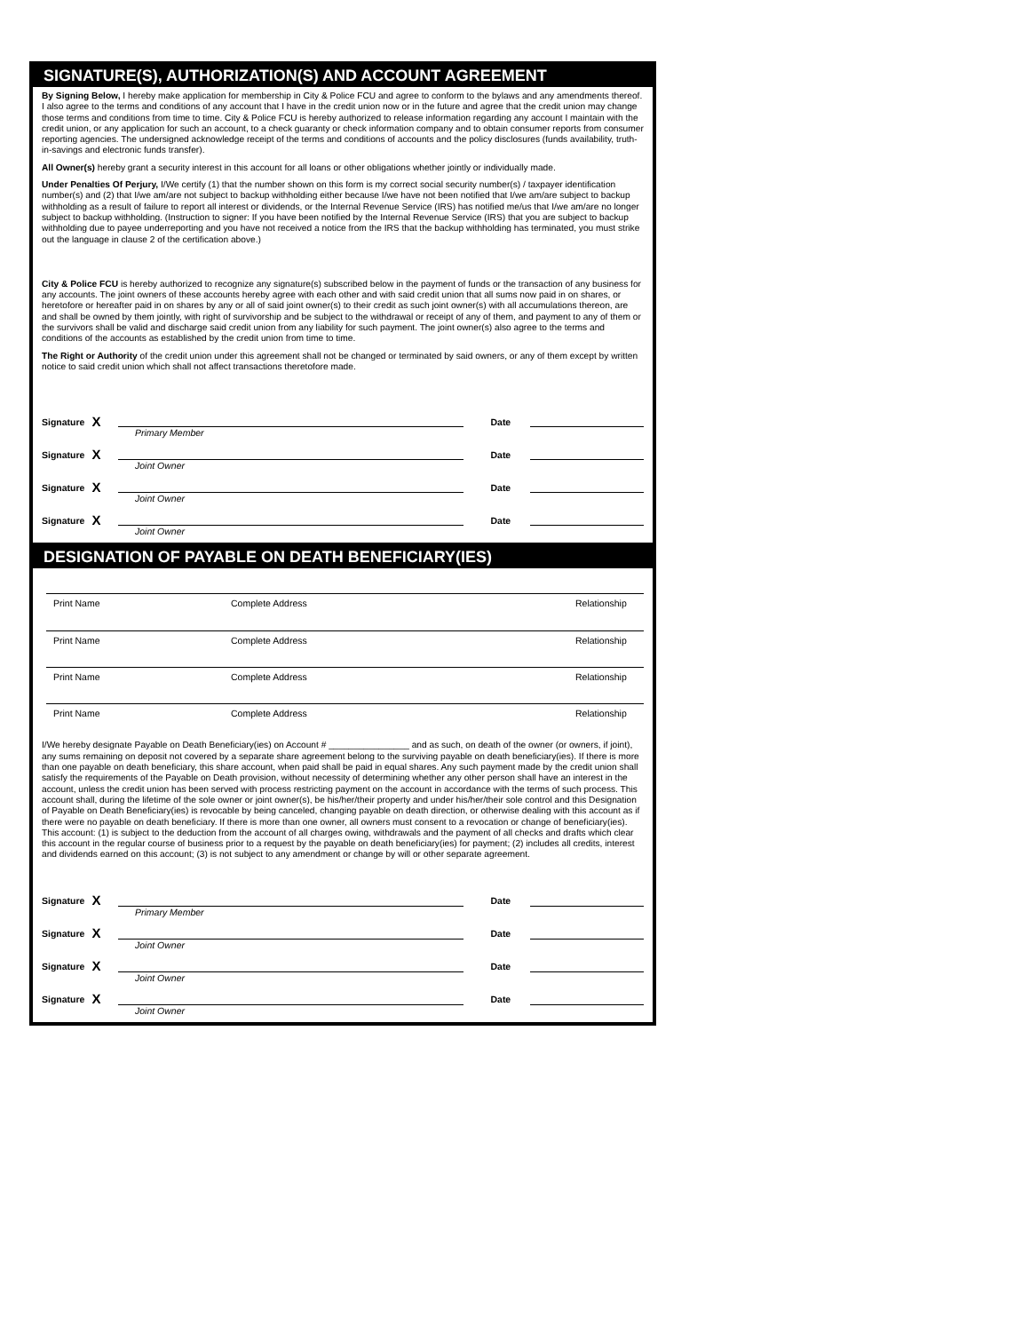SIGNATURE(S), AUTHORIZATION(S) AND ACCOUNT AGREEMENT
By Signing Below, I hereby make application for membership in City & Police FCU and agree to conform to the bylaws and any amendments thereof. I also agree to the terms and conditions of any account that I have in the credit union now or in the future and agree that the credit union may change those terms and conditions from time to time. City & Police FCU is hereby authorized to release information regarding any account I maintain with the credit union, or any application for such an account, to a check guaranty or check information company and to obtain consumer reports from consumer reporting agencies. The undersigned acknowledge receipt of the terms and conditions of accounts and the policy disclosures (funds availability, truth-in-savings and electronic funds transfer).
All Owner(s) hereby grant a security interest in this account for all loans or other obligations whether jointly or individually made.
Under Penalties Of Perjury, I/We certify (1) that the number shown on this form is my correct social security number(s) / taxpayer identification number(s) and (2) that I/we am/are not subject to backup withholding either because I/we have not been notified that I/we am/are subject to backup withholding as a result of failure to report all interest or dividends, or the Internal Revenue Service (IRS) has notified me/us that I/we am/are no longer subject to backup withholding. (Instruction to signer: If you have been notified by the Internal Revenue Service (IRS) that you are subject to backup withholding due to payee underreporting and you have not received a notice from the IRS that the backup withholding has terminated, you must strike out the language in clause 2 of the certification above.)
City & Police FCU is hereby authorized to recognize any signature(s) subscribed below in the payment of funds or the transaction of any business for any accounts. The joint owners of these accounts hereby agree with each other and with said credit union that all sums now paid in on shares, or heretofore or hereafter paid in on shares by any or all of said joint owner(s) to their credit as such joint owner(s) with all accumulations thereon, are and shall be owned by them jointly, with right of survivorship and be subject to the withdrawal or receipt of any of them, and payment to any of them or the survivors shall be valid and discharge said credit union from any liability for such payment. The joint owner(s) also agree to the terms and conditions of the accounts as established by the credit union from time to time.
The Right or Authority of the credit union under this agreement shall not be changed or terminated by said owners, or any of them except by written notice to said credit union which shall not affect transactions theretofore made.
Signature X Date
Primary Member
Signature X Date
Joint Owner
Signature X Date
Joint Owner
Signature X Date
Joint Owner
DESIGNATION OF PAYABLE ON DEATH BENEFICIARY(IES)
Print Name Complete Address Relationship
Print Name Complete Address Relationship
Print Name Complete Address Relationship
Print Name Complete Address Relationship
I/We hereby designate Payable on Death Beneficiary(ies) on Account # ________________ and as such, on death of the owner (or owners, if joint), any sums remaining on deposit not covered by a separate share agreement belong to the surviving payable on death beneficiary(ies). If there is more than one payable on death beneficiary, this share account, when paid shall be paid in equal shares. Any such payment made by the credit union shall satisfy the requirements of the Payable on Death provision, without necessity of determining whether any other person shall have an interest in the account, unless the credit union has been served with process restricting payment on the account in accordance with the terms of such process. This account shall, during the lifetime of the sole owner or joint owner(s), be his/her/their property and under his/her/their sole control and this Designation of Payable on Death Beneficiary(ies) is revocable by being canceled, changing payable on death direction, or otherwise dealing with this account as if there were no payable on death beneficiary. If there is more than one owner, all owners must consent to a revocation or change of beneficiary(ies). This account: (1) is subject to the deduction from the account of all charges owing, withdrawals and the payment of all checks and drafts which clear this account in the regular course of business prior to a request by the payable on death beneficiary(ies) for payment; (2) includes all credits, interest and dividends earned on this account; (3) is not subject to any amendment or change by will or other separate agreement.
Signature X Date
Primary Member
Signature X Date
Joint Owner
Signature X Date
Joint Owner
Signature X Date
Joint Owner